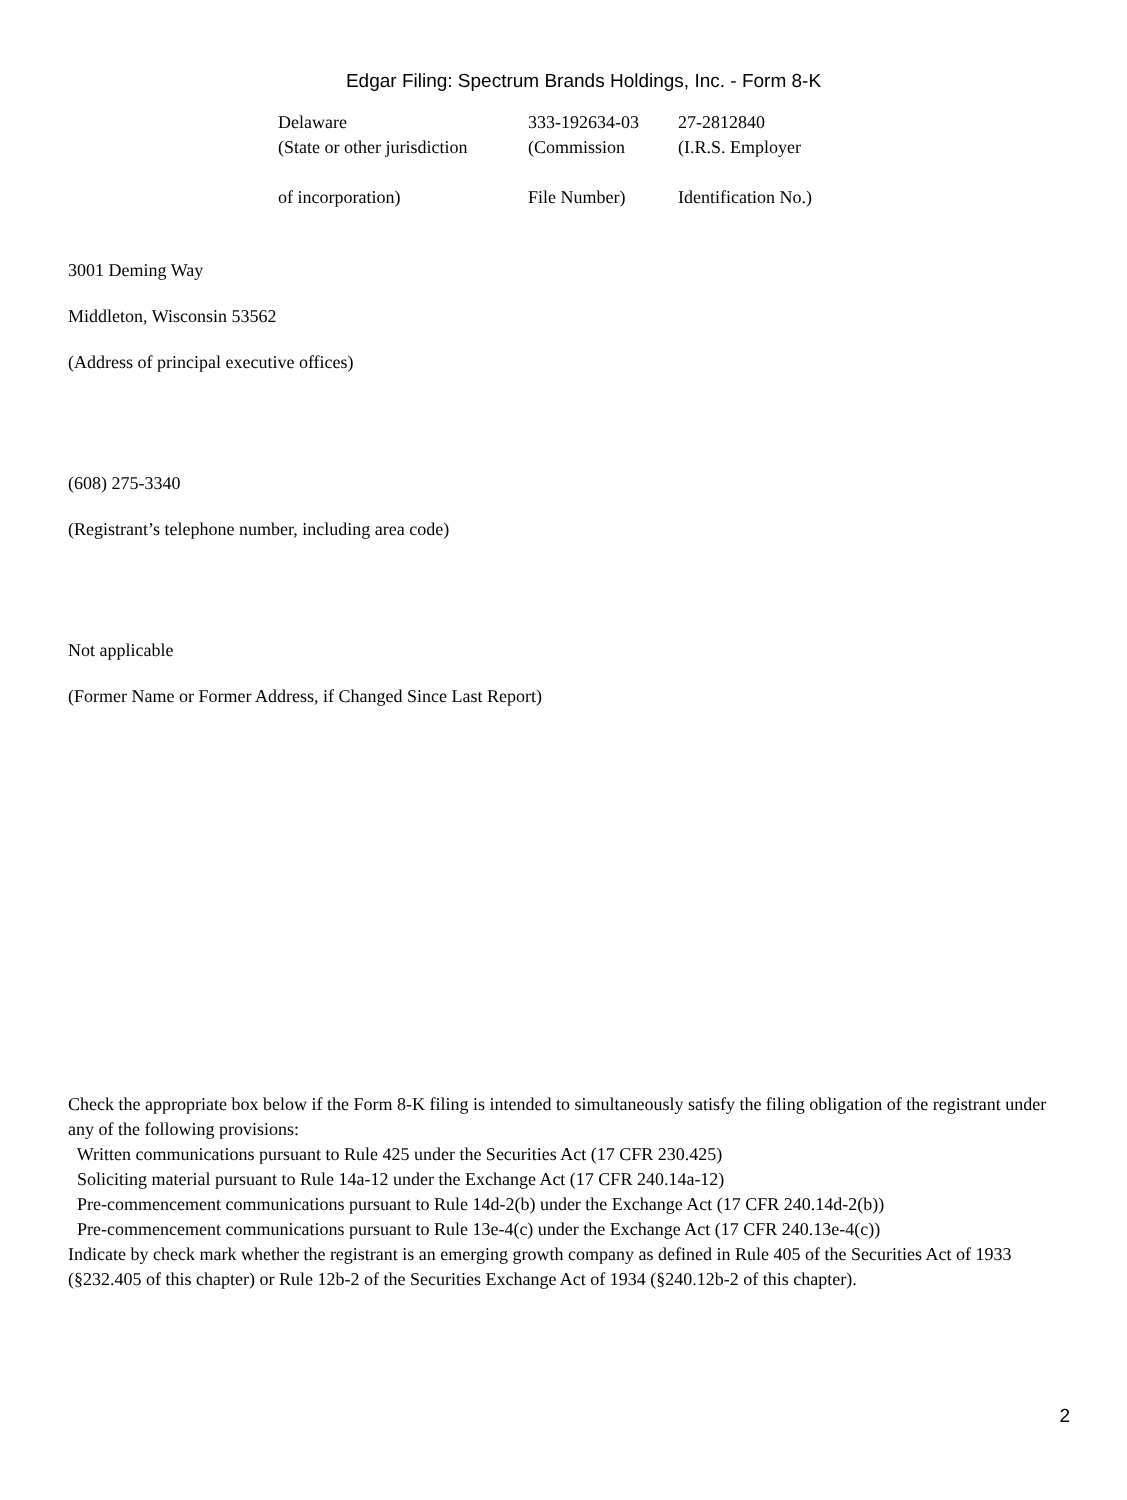Edgar Filing: Spectrum Brands Holdings, Inc. - Form 8-K
| Delaware | 333-192634-03 | 27-2812840 |
| (State or other jurisdiction | (Commission | (I.R.S. Employer |
| of incorporation) | File Number) | Identification No.) |
3001 Deming Way
Middleton, Wisconsin 53562
(Address of principal executive offices)
(608) 275-3340
(Registrant’s telephone number, including area code)
Not applicable
(Former Name or Former Address, if Changed Since Last Report)
Check the appropriate box below if the Form 8-K filing is intended to simultaneously satisfy the filing obligation of the registrant under any of the following provisions:
Written communications pursuant to Rule 425 under the Securities Act (17 CFR 230.425)
Soliciting material pursuant to Rule 14a-12 under the Exchange Act (17 CFR 240.14a-12)
Pre-commencement communications pursuant to Rule 14d-2(b) under the Exchange Act (17 CFR 240.14d-2(b))
Pre-commencement communications pursuant to Rule 13e-4(c) under the Exchange Act (17 CFR 240.13e-4(c))
Indicate by check mark whether the registrant is an emerging growth company as defined in Rule 405 of the Securities Act of 1933 (§232.405 of this chapter) or Rule 12b-2 of the Securities Exchange Act of 1934 (§240.12b-2 of this chapter).
2